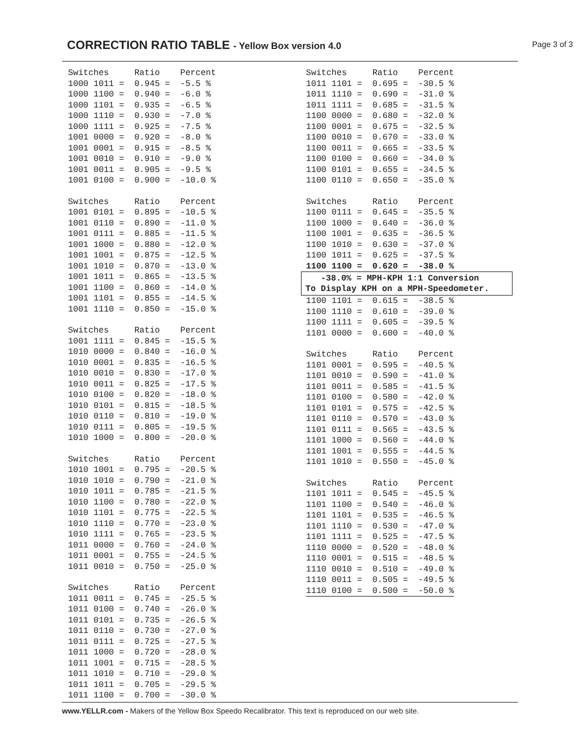CORRECTION RATIO TABLE - Yellow Box version 4.0
Page 3 of 3
| Switches | Ratio | Percent |
| --- | --- | --- |
| 1000 1011 = | 0.945 = | -5.5 % |
| 1000 1100 = | 0.940 = | -6.0 % |
| 1000 1101 = | 0.935 = | -6.5 % |
| 1000 1110 = | 0.930 = | -7.0 % |
| 1000 1111 = | 0.925 = | -7.5 % |
| 1001 0000 = | 0.920 = | -8.0 % |
| 1001 0001 = | 0.915 = | -8.5 % |
| 1001 0010 = | 0.910 = | -9.0 % |
| 1001 0011 = | 0.905 = | -9.5 % |
| 1001 0100 = | 0.900 = | -10.0 % |
| Switches | Ratio | Percent |
| --- | --- | --- |
| 1001 0101 = | 0.895 = | -10.5 % |
| 1001 0110 = | 0.890 = | -11.0 % |
| 1001 0111 = | 0.885 = | -11.5 % |
| 1001 1000 = | 0.880 = | -12.0 % |
| 1001 1001 = | 0.875 = | -12.5 % |
| 1001 1010 = | 0.870 = | -13.0 % |
| 1001 1011 = | 0.865 = | -13.5 % |
| 1001 1100 = | 0.860 = | -14.0 % |
| 1001 1101 = | 0.855 = | -14.5 % |
| 1001 1110 = | 0.850 = | -15.0 % |
| Switches | Ratio | Percent |
| --- | --- | --- |
| 1001 1111 = | 0.845 = | -15.5 % |
| 1010 0000 = | 0.840 = | -16.0 % |
| 1010 0001 = | 0.835 = | -16.5 % |
| 1010 0010 = | 0.830 = | -17.0 % |
| 1010 0011 = | 0.825 = | -17.5 % |
| 1010 0100 = | 0.820 = | -18.0 % |
| 1010 0101 = | 0.815 = | -18.5 % |
| 1010 0110 = | 0.810 = | -19.0 % |
| 1010 0111 = | 0.805 = | -19.5 % |
| 1010 1000 = | 0.800 = | -20.0 % |
| Switches | Ratio | Percent |
| --- | --- | --- |
| 1010 1001 = | 0.795 = | -20.5 % |
| 1010 1010 = | 0.790 = | -21.0 % |
| 1010 1011 = | 0.785 = | -21.5 % |
| 1010 1100 = | 0.780 = | -22.0 % |
| 1010 1101 = | 0.775 = | -22.5 % |
| 1010 1110 = | 0.770 = | -23.0 % |
| 1010 1111 = | 0.765 = | -23.5 % |
| 1011 0000 = | 0.760 = | -24.0 % |
| 1011 0001 = | 0.755 = | -24.5 % |
| 1011 0010 = | 0.750 = | -25.0 % |
| Switches | Ratio | Percent |
| --- | --- | --- |
| 1011 0011 = | 0.745 = | -25.5 % |
| 1011 0100 = | 0.740 = | -26.0 % |
| 1011 0101 = | 0.735 = | -26.5 % |
| 1011 0110 = | 0.730 = | -27.0 % |
| 1011 0111 = | 0.725 = | -27.5 % |
| 1011 1000 = | 0.720 = | -28.0 % |
| 1011 1001 = | 0.715 = | -28.5 % |
| 1011 1010 = | 0.710 = | -29.0 % |
| 1011 1011 = | 0.705 = | -29.5 % |
| 1011 1100 = | 0.700 = | -30.0 % |
| Switches | Ratio | Percent |
| --- | --- | --- |
| 1011 1101 = | 0.695 = | -30.5 % |
| 1011 1110 = | 0.690 = | -31.0 % |
| 1011 1111 = | 0.685 = | -31.5 % |
| 1100 0000 = | 0.680 = | -32.0 % |
| 1100 0001 = | 0.675 = | -32.5 % |
| 1100 0010 = | 0.670 = | -33.0 % |
| 1100 0011 = | 0.665 = | -33.5 % |
| 1100 0100 = | 0.660 = | -34.0 % |
| 1100 0101 = | 0.655 = | -34.5 % |
| 1100 0110 = | 0.650 = | -35.0 % |
| Switches | Ratio | Percent |
| --- | --- | --- |
| 1100 0111 = | 0.645 = | -35.5 % |
| 1100 1000 = | 0.640 = | -36.0 % |
| 1100 1001 = | 0.635 = | -36.5 % |
| 1100 1010 = | 0.630 = | -37.0 % |
| 1100 1011 = | 0.625 = | -37.5 % |
| 1100 1100 = | 0.620 = | -38.0 % |
-38.0% = MPH-KPH 1:1 Conversion
To Display KPH on a MPH-Speedometer.
| 1100 1101 = | 0.615 = | -38.5 % |
| 1100 1110 = | 0.610 = | -39.0 % |
| 1100 1111 = | 0.605 = | -39.5 % |
| 1101 0000 = | 0.600 = | -40.0 % |
| Switches | Ratio | Percent |
| --- | --- | --- |
| 1101 0001 = | 0.595 = | -40.5 % |
| 1101 0010 = | 0.590 = | -41.0 % |
| 1101 0011 = | 0.585 = | -41.5 % |
| 1101 0100 = | 0.580 = | -42.0 % |
| 1101 0101 = | 0.575 = | -42.5 % |
| 1101 0110 = | 0.570 = | -43.0 % |
| 1101 0111 = | 0.565 = | -43.5 % |
| 1101 1000 = | 0.560 = | -44.0 % |
| 1101 1001 = | 0.555 = | -44.5 % |
| 1101 1010 = | 0.550 = | -45.0 % |
| Switches | Ratio | Percent |
| --- | --- | --- |
| 1101 1011 = | 0.545 = | -45.5 % |
| 1101 1100 = | 0.540 = | -46.0 % |
| 1101 1101 = | 0.535 = | -46.5 % |
| 1101 1110 = | 0.530 = | -47.0 % |
| 1101 1111 = | 0.525 = | -47.5 % |
| 1110 0000 = | 0.520 = | -48.0 % |
| 1110 0001 = | 0.515 = | -48.5 % |
| 1110 0010 = | 0.510 = | -49.0 % |
| 1110 0011 = | 0.505 = | -49.5 % |
| 1110 0100 = | 0.500 = | -50.0 % |
www.YELLR.com - Makers of the Yellow Box Speedo Recalibrator. This text is reproduced on our web site.